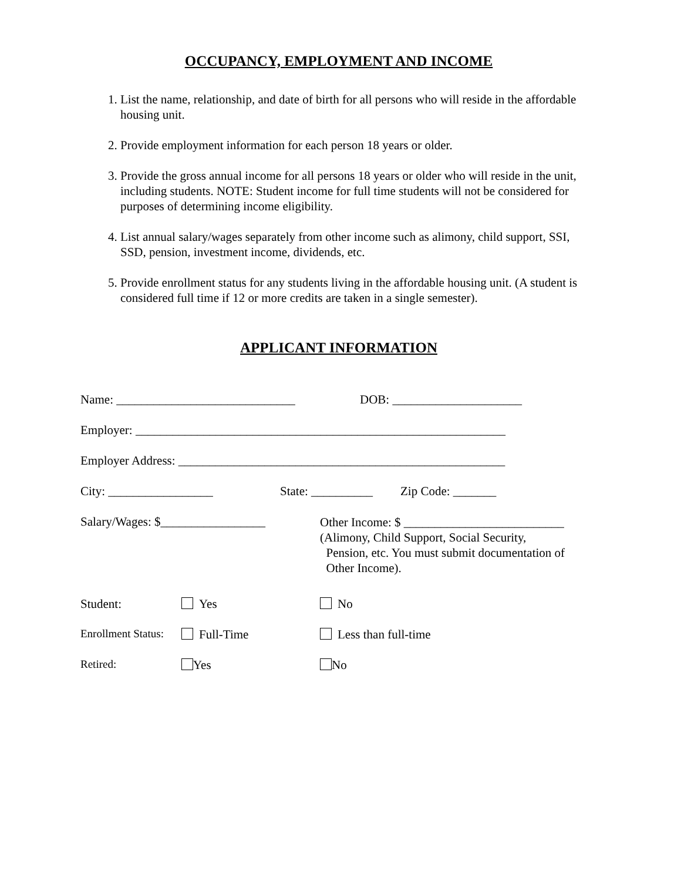OCCUPANCY, EMPLOYMENT AND INCOME
1. List the name, relationship, and date of birth for all persons who will reside in the affordable housing unit.
2. Provide employment information for each person 18 years or older.
3. Provide the gross annual income for all persons 18 years or older who will reside in the unit, including students. NOTE: Student income for full time students will not be considered for purposes of determining income eligibility.
4. List annual salary/wages separately from other income such as alimony, child support, SSI, SSD, pension, investment income, dividends, etc.
5. Provide enrollment status for any students living in the affordable housing unit. (A student is considered full time if 12 or more credits are taken in a single semester).
APPLICANT INFORMATION
Name: _____________________________ DOB: _____________________
Employer: ____________________________________________________________
Employer Address: _____________________________________________________
City: _________________ State: __________ Zip Code: _______
Salary/Wages: $_________________ Other Income: $ __________________________
(Alimony, Child Support, Social Security,
Pension, etc. You must submit documentation of
Other Income).
Student: Yes No
Enrollment Status: Full-Time Less than full-time
Retired: Yes No